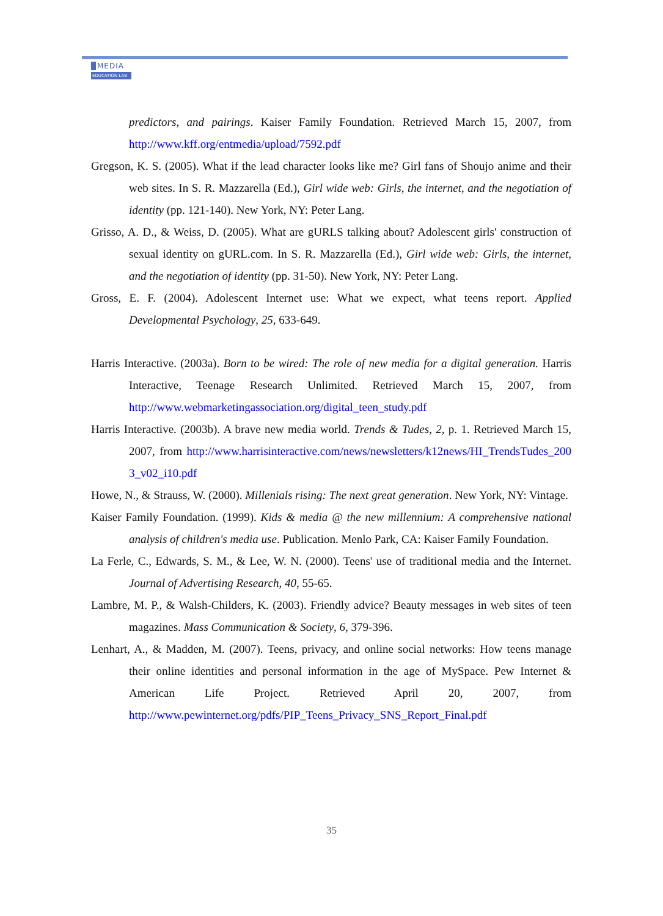MEDIA
EDUCATION LAB
predictors, and pairings. Kaiser Family Foundation. Retrieved March 15, 2007, from http://www.kff.org/entmedia/upload/7592.pdf
Gregson, K. S. (2005). What if the lead character looks like me? Girl fans of Shoujo anime and their web sites. In S. R. Mazzarella (Ed.), Girl wide web: Girls, the internet, and the negotiation of identity (pp. 121-140). New York, NY: Peter Lang.
Grisso, A. D., & Weiss, D. (2005). What are gURLS talking about? Adolescent girls' construction of sexual identity on gURL.com. In S. R. Mazzarella (Ed.), Girl wide web: Girls, the internet, and the negotiation of identity (pp. 31-50). New York, NY: Peter Lang.
Gross, E. F. (2004). Adolescent Internet use: What we expect, what teens report. Applied Developmental Psychology, 25, 633-649.
Harris Interactive. (2003a). Born to be wired: The role of new media for a digital generation. Harris Interactive, Teenage Research Unlimited. Retrieved March 15, 2007, from http://www.webmarketingassociation.org/digital_teen_study.pdf
Harris Interactive. (2003b). A brave new media world. Trends & Tudes, 2, p. 1. Retrieved March 15, 2007, from http://www.harrisinteractive.com/news/newsletters/k12news/HI_TrendsTudes_2003_v02_i10.pdf
Howe, N., & Strauss, W. (2000). Millenials rising: The next great generation. New York, NY: Vintage.
Kaiser Family Foundation. (1999). Kids & media @ the new millennium: A comprehensive national analysis of children's media use. Publication. Menlo Park, CA: Kaiser Family Foundation.
La Ferle, C., Edwards, S. M., & Lee, W. N. (2000). Teens' use of traditional media and the Internet. Journal of Advertising Research, 40, 55-65.
Lambre, M. P., & Walsh-Childers, K. (2003). Friendly advice? Beauty messages in web sites of teen magazines. Mass Communication & Society, 6, 379-396.
Lenhart, A., & Madden, M. (2007). Teens, privacy, and online social networks: How teens manage their online identities and personal information in the age of MySpace. Pew Internet & American Life Project. Retrieved April 20, 2007, from http://www.pewinternet.org/pdfs/PIP_Teens_Privacy_SNS_Report_Final.pdf
35